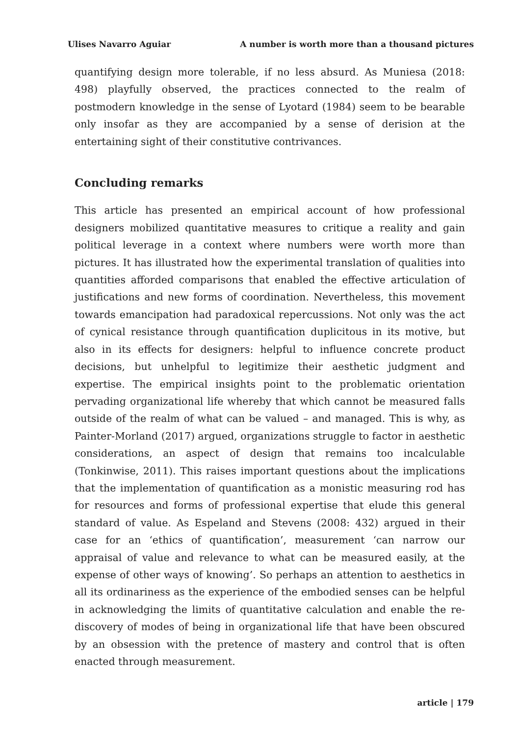Ulises Navarro Aguiar A number is worth more than a thousand pictures
quantifying design more tolerable, if no less absurd. As Muniesa (2018: 498) playfully observed, the practices connected to the realm of postmodern knowledge in the sense of Lyotard (1984) seem to be bearable only insofar as they are accompanied by a sense of derision at the entertaining sight of their constitutive contrivances.
Concluding remarks
This article has presented an empirical account of how professional designers mobilized quantitative measures to critique a reality and gain political leverage in a context where numbers were worth more than pictures. It has illustrated how the experimental translation of qualities into quantities afforded comparisons that enabled the effective articulation of justifications and new forms of coordination. Nevertheless, this movement towards emancipation had paradoxical repercussions. Not only was the act of cynical resistance through quantification duplicitous in its motive, but also in its effects for designers: helpful to influence concrete product decisions, but unhelpful to legitimize their aesthetic judgment and expertise. The empirical insights point to the problematic orientation pervading organizational life whereby that which cannot be measured falls outside of the realm of what can be valued – and managed. This is why, as Painter-Morland (2017) argued, organizations struggle to factor in aesthetic considerations, an aspect of design that remains too incalculable (Tonkinwise, 2011). This raises important questions about the implications that the implementation of quantification as a monistic measuring rod has for resources and forms of professional expertise that elude this general standard of value. As Espeland and Stevens (2008: 432) argued in their case for an ‘ethics of quantification’, measurement ‘can narrow our appraisal of value and relevance to what can be measured easily, at the expense of other ways of knowing’. So perhaps an attention to aesthetics in all its ordinariness as the experience of the embodied senses can be helpful in acknowledging the limits of quantitative calculation and enable the re-discovery of modes of being in organizational life that have been obscured by an obsession with the pretence of mastery and control that is often enacted through measurement.
article | 179